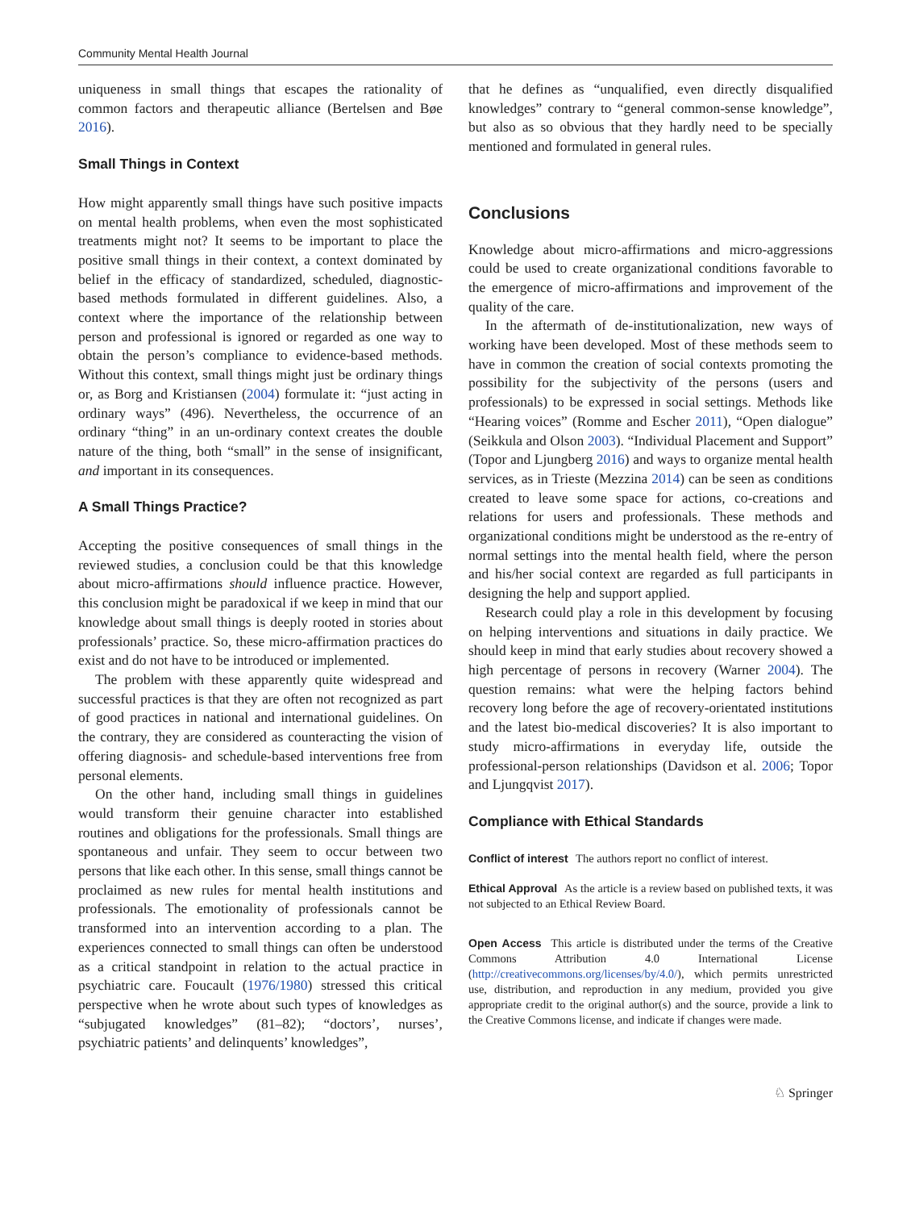Community Mental Health Journal
uniqueness in small things that escapes the rationality of common factors and therapeutic alliance (Bertelsen and Bøe 2016).
Small Things in Context
How might apparently small things have such positive impacts on mental health problems, when even the most sophisticated treatments might not? It seems to be important to place the positive small things in their context, a context dominated by belief in the efficacy of standardized, scheduled, diagnostic-based methods formulated in different guidelines. Also, a context where the importance of the relationship between person and professional is ignored or regarded as one way to obtain the person’s compliance to evidence-based methods. Without this context, small things might just be ordinary things or, as Borg and Kristiansen (2004) formulate it: “just acting in ordinary ways” (496). Nevertheless, the occurrence of an ordinary “thing” in an un-ordinary context creates the double nature of the thing, both “small” in the sense of insignificant, and important in its consequences.
A Small Things Practice?
Accepting the positive consequences of small things in the reviewed studies, a conclusion could be that this knowledge about micro-affirmations should influence practice. However, this conclusion might be paradoxical if we keep in mind that our knowledge about small things is deeply rooted in stories about professionals’ practice. So, these micro-affirmation practices do exist and do not have to be introduced or implemented.
The problem with these apparently quite widespread and successful practices is that they are often not recognized as part of good practices in national and international guidelines. On the contrary, they are considered as counteracting the vision of offering diagnosis- and schedule-based interventions free from personal elements.
On the other hand, including small things in guidelines would transform their genuine character into established routines and obligations for the professionals. Small things are spontaneous and unfair. They seem to occur between two persons that like each other. In this sense, small things cannot be proclaimed as new rules for mental health institutions and professionals. The emotionality of professionals cannot be transformed into an intervention according to a plan. The experiences connected to small things can often be understood as a critical standpoint in relation to the actual practice in psychiatric care. Foucault (1976/1980) stressed this critical perspective when he wrote about such types of knowledges as “subjugated knowledges” (81–82); “doctors’, nurses’, psychiatric patients’ and delinquents’ knowledges”,
that he defines as “unqualified, even directly disqualified knowledges” contrary to “general common-sense knowledge”, but also as so obvious that they hardly need to be specially mentioned and formulated in general rules.
Conclusions
Knowledge about micro-affirmations and micro-aggressions could be used to create organizational conditions favorable to the emergence of micro-affirmations and improvement of the quality of the care.
In the aftermath of de-institutionalization, new ways of working have been developed. Most of these methods seem to have in common the creation of social contexts promoting the possibility for the subjectivity of the persons (users and professionals) to be expressed in social settings. Methods like “Hearing voices” (Romme and Escher 2011), “Open dialogue” (Seikkula and Olson 2003). “Individual Placement and Support” (Topor and Ljungberg 2016) and ways to organize mental health services, as in Trieste (Mezzina 2014) can be seen as conditions created to leave some space for actions, co-creations and relations for users and professionals. These methods and organizational conditions might be understood as the re-entry of normal settings into the mental health field, where the person and his/her social context are regarded as full participants in designing the help and support applied.
Research could play a role in this development by focusing on helping interventions and situations in daily practice. We should keep in mind that early studies about recovery showed a high percentage of persons in recovery (Warner 2004). The question remains: what were the helping factors behind recovery long before the age of recovery-orientated institutions and the latest bio-medical discoveries? It is also important to study micro-affirmations in everyday life, outside the professional-person relationships (Davidson et al. 2006; Topor and Ljungqvist 2017).
Compliance with Ethical Standards
Conflict of interest The authors report no conflict of interest.
Ethical Approval As the article is a review based on published texts, it was not subjected to an Ethical Review Board.
Open Access This article is distributed under the terms of the Creative Commons Attribution 4.0 International License (http://creativecommons.org/licenses/by/4.0/), which permits unrestricted use, distribution, and reproduction in any medium, provided you give appropriate credit to the original author(s) and the source, provide a link to the Creative Commons license, and indicate if changes were made.
♘ Springer